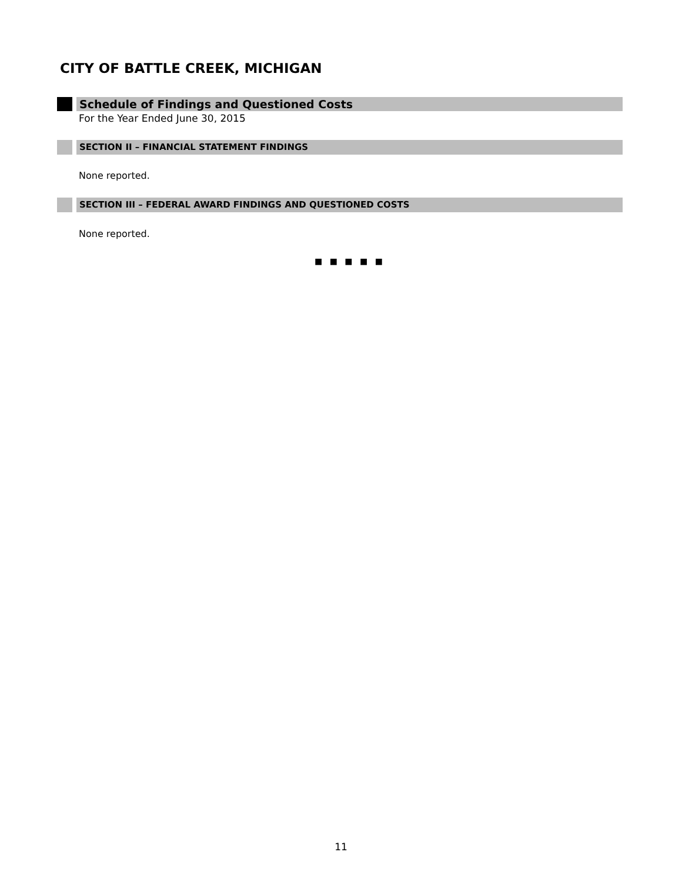CITY OF BATTLE CREEK, MICHIGAN
Schedule of Findings and Questioned Costs
For the Year Ended June 30, 2015
SECTION II – FINANCIAL STATEMENT FINDINGS
None reported.
SECTION III – FEDERAL AWARD FINDINGS AND QUESTIONED COSTS
None reported.
■ ■ ■ ■ ■
11